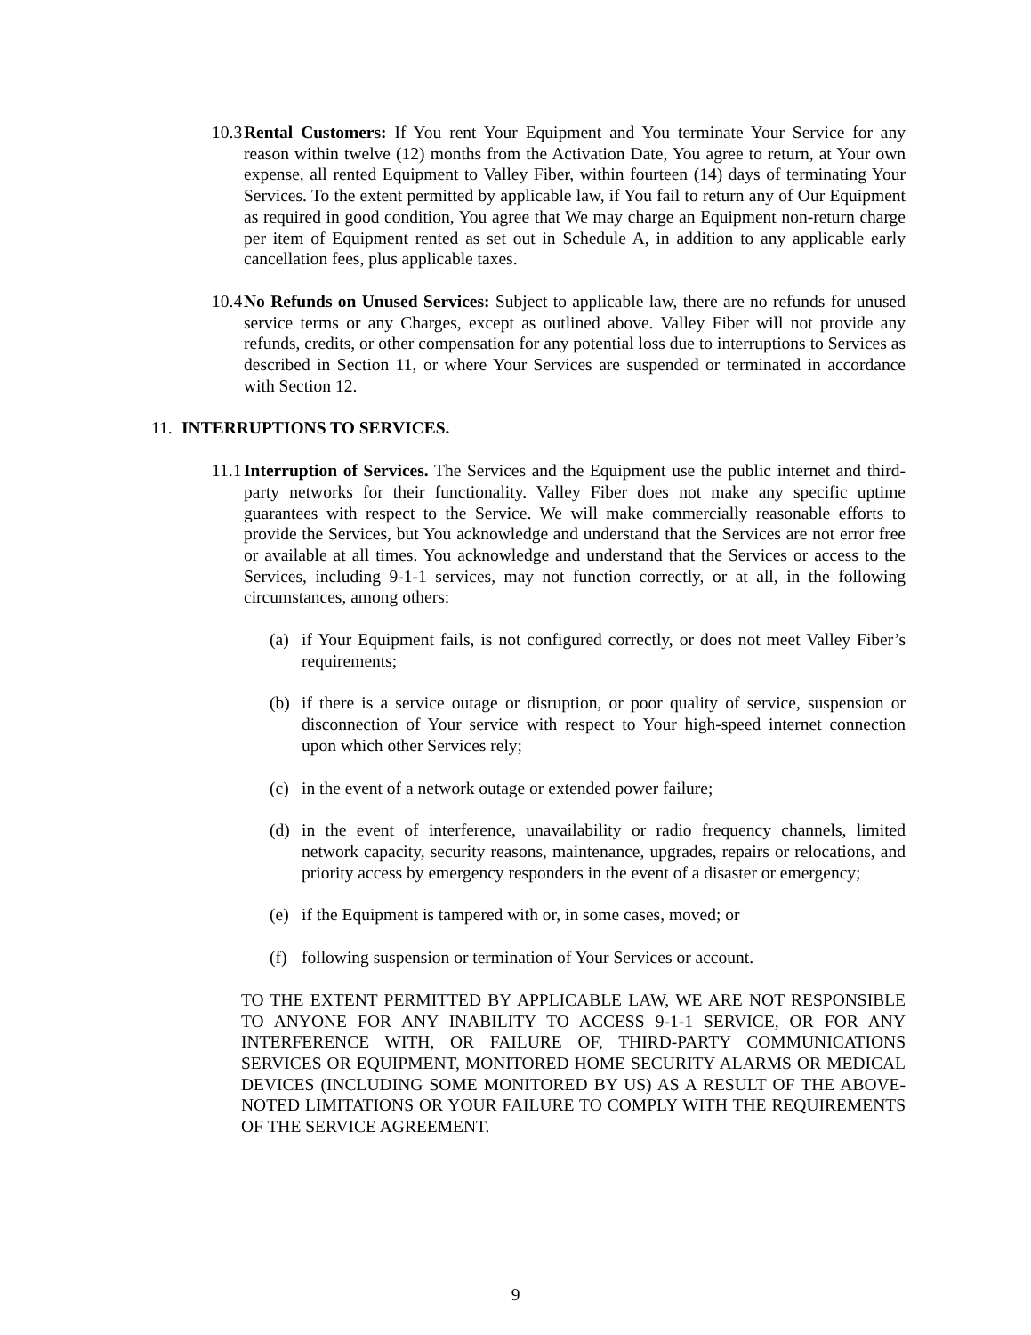10.3
Rental Customers: If You rent Your Equipment and You terminate Your Service for any reason within twelve (12) months from the Activation Date, You agree to return, at Your own expense, all rented Equipment to Valley Fiber, within fourteen (14) days of terminating Your Services. To the extent permitted by applicable law, if You fail to return any of Our Equipment as required in good condition, You agree that We may charge an Equipment non-return charge per item of Equipment rented as set out in Schedule A, in addition to any applicable early cancellation fees, plus applicable taxes.
10.4
No Refunds on Unused Services: Subject to applicable law, there are no refunds for unused service terms or any Charges, except as outlined above. Valley Fiber will not provide any refunds, credits, or other compensation for any potential loss due to interruptions to Services as described in Section 11, or where Your Services are suspended or terminated in accordance with Section 12.
11. INTERRUPTIONS TO SERVICES.
11.1
Interruption of Services. The Services and the Equipment use the public internet and third-party networks for their functionality. Valley Fiber does not make any specific uptime guarantees with respect to the Service. We will make commercially reasonable efforts to provide the Services, but You acknowledge and understand that the Services are not error free or available at all times. You acknowledge and understand that the Services or access to the Services, including 9-1-1 services, may not function correctly, or at all, in the following circumstances, among others:
(a) if Your Equipment fails, is not configured correctly, or does not meet Valley Fiber’s requirements;
(b) if there is a service outage or disruption, or poor quality of service, suspension or disconnection of Your service with respect to Your high-speed internet connection upon which other Services rely;
(c) in the event of a network outage or extended power failure;
(d) in the event of interference, unavailability or radio frequency channels, limited network capacity, security reasons, maintenance, upgrades, repairs or relocations, and priority access by emergency responders in the event of a disaster or emergency;
(e) if the Equipment is tampered with or, in some cases, moved; or
(f) following suspension or termination of Your Services or account.
TO THE EXTENT PERMITTED BY APPLICABLE LAW, WE ARE NOT RESPONSIBLE TO ANYONE FOR ANY INABILITY TO ACCESS 9-1-1 SERVICE, OR FOR ANY INTERFERENCE WITH, OR FAILURE OF, THIRD-PARTY COMMUNICATIONS SERVICES OR EQUIPMENT, MONITORED HOME SECURITY ALARMS OR MEDICAL DEVICES (INCLUDING SOME MONITORED BY US) AS A RESULT OF THE ABOVE-NOTED LIMITATIONS OR YOUR FAILURE TO COMPLY WITH THE REQUIREMENTS OF THE SERVICE AGREEMENT.
9